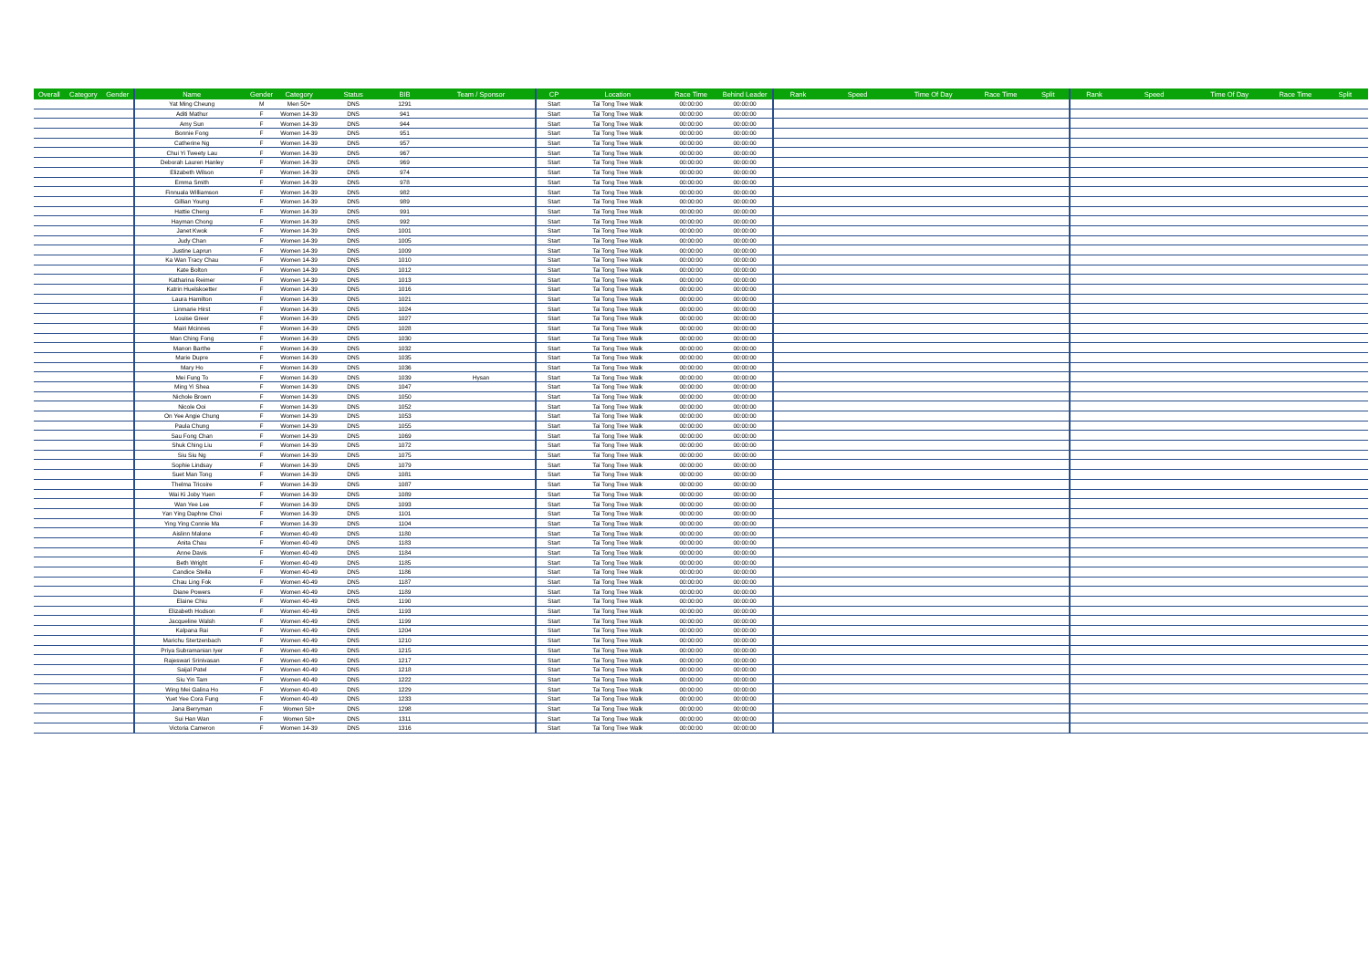| Overall | Category | Gender | Name | Gender | Category | Status | BIB | Team / Sponsor | CP | Location | Race Time | Behind Leader | Rank | Speed | Time Of Day | Race Time | Split | Rank | Speed | Time Of Day | Race Time | Split |
| --- | --- | --- | --- | --- | --- | --- | --- | --- | --- | --- | --- | --- | --- | --- | --- | --- | --- | --- | --- | --- | --- | --- |
| | | | Yat Ming Cheung | M | Men 50+ | DNS | 1291 | | Start | Tai Tong Tree Walk | 00:00:00 | 00:00:00 | | | | | | | | | | |
| | | | Aditi Mathur | F | Women 14-39 | DNS | 941 | | Start | Tai Tong Tree Walk | 00:00:00 | 00:00:00 | | | | | | | | | | |
| | | | Amy Sun | F | Women 14-39 | DNS | 944 | | Start | Tai Tong Tree Walk | 00:00:00 | 00:00:00 | | | | | | | | | | |
| | | | Bonnie Fong | F | Women 14-39 | DNS | 951 | | Start | Tai Tong Tree Walk | 00:00:00 | 00:00:00 | | | | | | | | | | |
| | | | Catherine Ng | F | Women 14-39 | DNS | 957 | | Start | Tai Tong Tree Walk | 00:00:00 | 00:00:00 | | | | | | | | | | |
| | | | Chui Yi Tweety Lau | F | Women 14-39 | DNS | 967 | | Start | Tai Tong Tree Walk | 00:00:00 | 00:00:00 | | | | | | | | | | |
| | | | Deborah Lauren Hanley | F | Women 14-39 | DNS | 969 | | Start | Tai Tong Tree Walk | 00:00:00 | 00:00:00 | | | | | | | | | | |
| | | | Elizabeth Wilson | F | Women 14-39 | DNS | 974 | | Start | Tai Tong Tree Walk | 00:00:00 | 00:00:00 | | | | | | | | | | |
| | | | Emma Smith | F | Women 14-39 | DNS | 978 | | Start | Tai Tong Tree Walk | 00:00:00 | 00:00:00 | | | | | | | | | | |
| | | | Finnuala Williamson | F | Women 14-39 | DNS | 982 | | Start | Tai Tong Tree Walk | 00:00:00 | 00:00:00 | | | | | | | | | | |
| | | | Gillian Young | F | Women 14-39 | DNS | 989 | | Start | Tai Tong Tree Walk | 00:00:00 | 00:00:00 | | | | | | | | | | |
| | | | Hattie Cheng | F | Women 14-39 | DNS | 991 | | Start | Tai Tong Tree Walk | 00:00:00 | 00:00:00 | | | | | | | | | | |
| | | | Hayman Chong | F | Women 14-39 | DNS | 992 | | Start | Tai Tong Tree Walk | 00:00:00 | 00:00:00 | | | | | | | | | | |
| | | | Janet Kwok | F | Women 14-39 | DNS | 1001 | | Start | Tai Tong Tree Walk | 00:00:00 | 00:00:00 | | | | | | | | | | |
| | | | Judy Chan | F | Women 14-39 | DNS | 1005 | | Start | Tai Tong Tree Walk | 00:00:00 | 00:00:00 | | | | | | | | | | |
| | | | Justine Laprun | F | Women 14-39 | DNS | 1009 | | Start | Tai Tong Tree Walk | 00:00:00 | 00:00:00 | | | | | | | | | | |
| | | | Ka Wan Tracy Chau | F | Women 14-39 | DNS | 1010 | | Start | Tai Tong Tree Walk | 00:00:00 | 00:00:00 | | | | | | | | | | |
| | | | Kate Bolton | F | Women 14-39 | DNS | 1012 | | Start | Tai Tong Tree Walk | 00:00:00 | 00:00:00 | | | | | | | | | | |
| | | | Katharina Reimer | F | Women 14-39 | DNS | 1013 | | Start | Tai Tong Tree Walk | 00:00:00 | 00:00:00 | | | | | | | | | | |
| | | | Katrin Huelskoetter | F | Women 14-39 | DNS | 1016 | | Start | Tai Tong Tree Walk | 00:00:00 | 00:00:00 | | | | | | | | | | |
| | | | Laura Hamilton | F | Women 14-39 | DNS | 1021 | | Start | Tai Tong Tree Walk | 00:00:00 | 00:00:00 | | | | | | | | | | |
| | | | Linmarie Hirst | F | Women 14-39 | DNS | 1024 | | Start | Tai Tong Tree Walk | 00:00:00 | 00:00:00 | | | | | | | | | | |
| | | | Louise Greer | F | Women 14-39 | DNS | 1027 | | Start | Tai Tong Tree Walk | 00:00:00 | 00:00:00 | | | | | | | | | | |
| | | | Mairi Mcinnes | F | Women 14-39 | DNS | 1028 | | Start | Tai Tong Tree Walk | 00:00:00 | 00:00:00 | | | | | | | | | | |
| | | | Man Ching Fong | F | Women 14-39 | DNS | 1030 | | Start | Tai Tong Tree Walk | 00:00:00 | 00:00:00 | | | | | | | | | | |
| | | | Manon Barthe | F | Women 14-39 | DNS | 1032 | | Start | Tai Tong Tree Walk | 00:00:00 | 00:00:00 | | | | | | | | | | |
| | | | Marie Dupre | F | Women 14-39 | DNS | 1035 | | Start | Tai Tong Tree Walk | 00:00:00 | 00:00:00 | | | | | | | | | | |
| | | | Mary Ho | F | Women 14-39 | DNS | 1036 | | Start | Tai Tong Tree Walk | 00:00:00 | 00:00:00 | | | | | | | | | | |
| | | | Mei Fung To | F | Women 14-39 | DNS | 1039 | Hysan | Start | Tai Tong Tree Walk | 00:00:00 | 00:00:00 | | | | | | | | | | |
| | | | Ming Yi Shea | F | Women 14-39 | DNS | 1047 | | Start | Tai Tong Tree Walk | 00:00:00 | 00:00:00 | | | | | | | | | | |
| | | | Nichole Brown | F | Women 14-39 | DNS | 1050 | | Start | Tai Tong Tree Walk | 00:00:00 | 00:00:00 | | | | | | | | | | |
| | | | Nicole Ooi | F | Women 14-39 | DNS | 1052 | | Start | Tai Tong Tree Walk | 00:00:00 | 00:00:00 | | | | | | | | | | |
| | | | On Yee Angie Chung | F | Women 14-39 | DNS | 1053 | | Start | Tai Tong Tree Walk | 00:00:00 | 00:00:00 | | | | | | | | | | |
| | | | Paula Chung | F | Women 14-39 | DNS | 1055 | | Start | Tai Tong Tree Walk | 00:00:00 | 00:00:00 | | | | | | | | | | |
| | | | Sau Fong Chan | F | Women 14-39 | DNS | 1069 | | Start | Tai Tong Tree Walk | 00:00:00 | 00:00:00 | | | | | | | | | | |
| | | | Shuk Ching Liu | F | Women 14-39 | DNS | 1072 | | Start | Tai Tong Tree Walk | 00:00:00 | 00:00:00 | | | | | | | | | | |
| | | | Siu Siu Ng | F | Women 14-39 | DNS | 1075 | | Start | Tai Tong Tree Walk | 00:00:00 | 00:00:00 | | | | | | | | | | |
| | | | Sophie Lindsay | F | Women 14-39 | DNS | 1079 | | Start | Tai Tong Tree Walk | 00:00:00 | 00:00:00 | | | | | | | | | | |
| | | | Suet Man Tong | F | Women 14-39 | DNS | 1081 | | Start | Tai Tong Tree Walk | 00:00:00 | 00:00:00 | | | | | | | | | | |
| | | | Thelma Tricoire | F | Women 14-39 | DNS | 1087 | | Start | Tai Tong Tree Walk | 00:00:00 | 00:00:00 | | | | | | | | | | |
| | | | Wai Ki Joby Yuen | F | Women 14-39 | DNS | 1089 | | Start | Tai Tong Tree Walk | 00:00:00 | 00:00:00 | | | | | | | | | | |
| | | | Wan Yee Lee | F | Women 14-39 | DNS | 1093 | | Start | Tai Tong Tree Walk | 00:00:00 | 00:00:00 | | | | | | | | | | |
| | | | Yan Ying Daphne Choi | F | Women 14-39 | DNS | 1101 | | Start | Tai Tong Tree Walk | 00:00:00 | 00:00:00 | | | | | | | | | | |
| | | | Ying Ying Connie Ma | F | Women 14-39 | DNS | 1104 | | Start | Tai Tong Tree Walk | 00:00:00 | 00:00:00 | | | | | | | | | | |
| | | | Aislinn Malone | F | Women 40-49 | DNS | 1180 | | Start | Tai Tong Tree Walk | 00:00:00 | 00:00:00 | | | | | | | | | | |
| | | | Anita Chau | F | Women 40-49 | DNS | 1183 | | Start | Tai Tong Tree Walk | 00:00:00 | 00:00:00 | | | | | | | | | | |
| | | | Anne Davis | F | Women 40-49 | DNS | 1184 | | Start | Tai Tong Tree Walk | 00:00:00 | 00:00:00 | | | | | | | | | | |
| | | | Beth Wright | F | Women 40-49 | DNS | 1185 | | Start | Tai Tong Tree Walk | 00:00:00 | 00:00:00 | | | | | | | | | | |
| | | | Candice Stella | F | Women 40-49 | DNS | 1186 | | Start | Tai Tong Tree Walk | 00:00:00 | 00:00:00 | | | | | | | | | | |
| | | | Chau Ling Fok | F | Women 40-49 | DNS | 1187 | | Start | Tai Tong Tree Walk | 00:00:00 | 00:00:00 | | | | | | | | | | |
| | | | Diane Powers | F | Women 40-49 | DNS | 1189 | | Start | Tai Tong Tree Walk | 00:00:00 | 00:00:00 | | | | | | | | | | |
| | | | Elaine Chiu | F | Women 40-49 | DNS | 1190 | | Start | Tai Tong Tree Walk | 00:00:00 | 00:00:00 | | | | | | | | | | |
| | | | Elizabeth Hodson | F | Women 40-49 | DNS | 1193 | | Start | Tai Tong Tree Walk | 00:00:00 | 00:00:00 | | | | | | | | | | |
| | | | Jacqueline Walsh | F | Women 40-49 | DNS | 1199 | | Start | Tai Tong Tree Walk | 00:00:00 | 00:00:00 | | | | | | | | | | |
| | | | Kalpana Rai | F | Women 40-49 | DNS | 1204 | | Start | Tai Tong Tree Walk | 00:00:00 | 00:00:00 | | | | | | | | | | |
| | | | Marichu Stertzenbach | F | Women 40-49 | DNS | 1210 | | Start | Tai Tong Tree Walk | 00:00:00 | 00:00:00 | | | | | | | | | | |
| | | | Priya Subramanian Iyer | F | Women 40-49 | DNS | 1215 | | Start | Tai Tong Tree Walk | 00:00:00 | 00:00:00 | | | | | | | | | | |
| | | | Rajeswari Srinivasan | F | Women 40-49 | DNS | 1217 | | Start | Tai Tong Tree Walk | 00:00:00 | 00:00:00 | | | | | | | | | | |
| | | | Saijal Patel | F | Women 40-49 | DNS | 1218 | | Start | Tai Tong Tree Walk | 00:00:00 | 00:00:00 | | | | | | | | | | |
| | | | Siu Yin Tam | F | Women 40-49 | DNS | 1222 | | Start | Tai Tong Tree Walk | 00:00:00 | 00:00:00 | | | | | | | | | | |
| | | | Wing Mei Galina Ho | F | Women 40-49 | DNS | 1229 | | Start | Tai Tong Tree Walk | 00:00:00 | 00:00:00 | | | | | | | | | | |
| | | | Yuet Yee Cora Fung | F | Women 40-49 | DNS | 1233 | | Start | Tai Tong Tree Walk | 00:00:00 | 00:00:00 | | | | | | | | | | |
| | | | Jana Berryman | F | Women 50+ | DNS | 1298 | | Start | Tai Tong Tree Walk | 00:00:00 | 00:00:00 | | | | | | | | | | |
| | | | Sui Han Wan | F | Women 50+ | DNS | 1311 | | Start | Tai Tong Tree Walk | 00:00:00 | 00:00:00 | | | | | | | | | | |
| | | | Victoria Cameron | F | Women 14-39 | DNS | 1316 | | Start | Tai Tong Tree Walk | 00:00:00 | 00:00:00 | | | | | | | | | | |